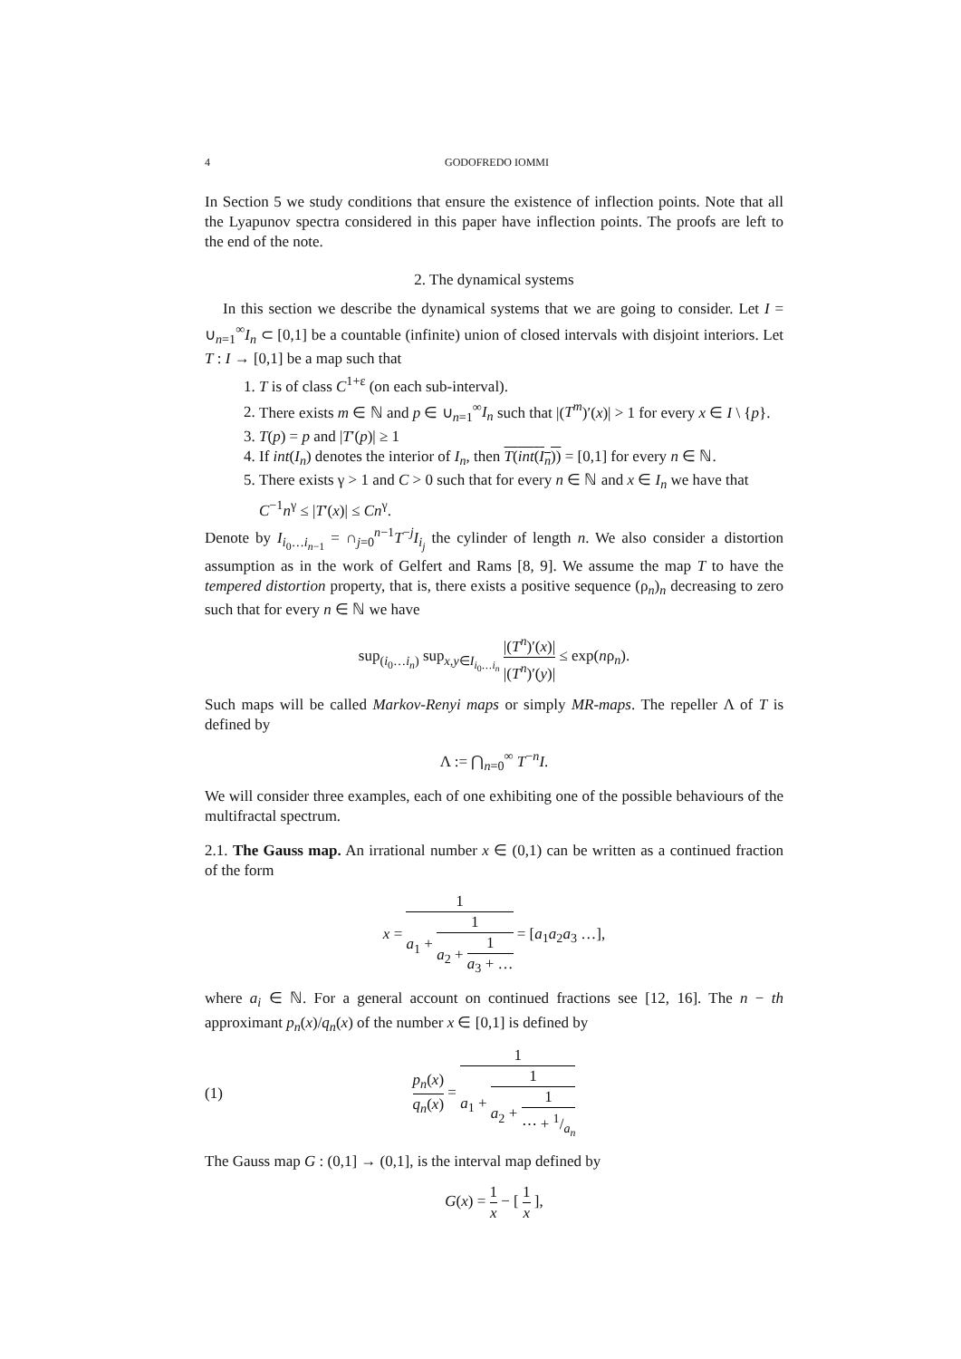4 GODOFREDO IOMMI
In Section 5 we study conditions that ensure the existence of inflection points. Note that all the Lyapunov spectra considered in this paper have inflection points. The proofs are left to the end of the note.
2. The dynamical systems
In this section we describe the dynamical systems that we are going to consider. Let I = ∪<sub>n=1</sub><sup>∞</sup>I<sub>n</sub> ⊂ [0,1] be a countable (infinite) union of closed intervals with disjoint interiors. Let T : I → [0,1] be a map such that
1. T is of class C<sup>1+ε</sup> (on each sub-interval).
2. There exists m ∈ ℕ and p ∈ ∪<sub>n=1</sub><sup>∞</sup>I<sub>n</sub> such that |(T<sup>m</sup>)′(x)| > 1 for every x ∈ I \ {p}.
3. T(p) = p and |T′(p)| ≥ 1
4. If int(I<sub>n</sub>) denotes the interior of I<sub>n</sub>, then T(int(I<sub>n</sub>)) = [0,1] for every n ∈ ℕ.
5. There exists γ > 1 and C > 0 such that for every n ∈ ℕ and x ∈ I<sub>n</sub> we have that C<sup>−1</sup>n<sup>γ</sup> ≤ |T′(x)| ≤ Cn<sup>γ</sup>.
Denote by I<sub>i<sub>0</sub>…i<sub>n−1</sub></sub> = ∩<sub>j=0</sub><sup>n−1</sup>T<sup>−j</sup>I<sub>i<sub>j</sub></sub> the cylinder of length n. We also consider a distortion assumption as in the work of Gelfert and Rams [8, 9]. We assume the map T to have the tempered distortion property, that is, there exists a positive sequence (ρ<sub>n</sub>)<sub>n</sub> decreasing to zero such that for every n ∈ ℕ we have
sup<sub>(i<sub>0</sub>…i<sub>n</sub>)</sub> sup<sub>x,y∈I<sub>i<sub>0</sub>…i<sub>n</sub></sub></sub> |(T<sup>n</sup>)′(x)| |(T<sup>n</sup>)′(y)| ≤ exp(nρ<sub>n</sub>).
Such maps will be called Markov-Renyi maps or simply MR-maps. The repeller Λ of T is defined by
Λ := ⋂<sub>n=0</sub><sup>∞</sup> T<sup>−n</sup>I.
We will consider three examples, each of one exhibiting one of the possible behaviours of the multifractal spectrum.
2.1. The Gauss map. An irrational number x ∈ (0,1) can be written as a continued fraction of the form
x = 1 a<sub>1</sub> + 1 a<sub>2</sub> + 1 a<sub>3</sub> + … = [a<sub>1</sub>a<sub>2</sub>a<sub>3</sub> …],
where a<sub>i</sub> ∈ ℕ. For a general account on continued fractions see [12, 16]. The n − th approximant p<sub>n</sub>(x)/q<sub>n</sub>(x) of the number x ∈ [0,1] is defined by
(1) p<sub>n</sub>(x) q<sub>n</sub>(x) = 1 a<sub>1</sub> + 1 a<sub>2</sub> + 1 ⋯ + 1/a<sub>n</sub>
The Gauss map G : (0,1] → (0,1], is the interval map defined by
G(x) = 1 x − [ 1 x ],